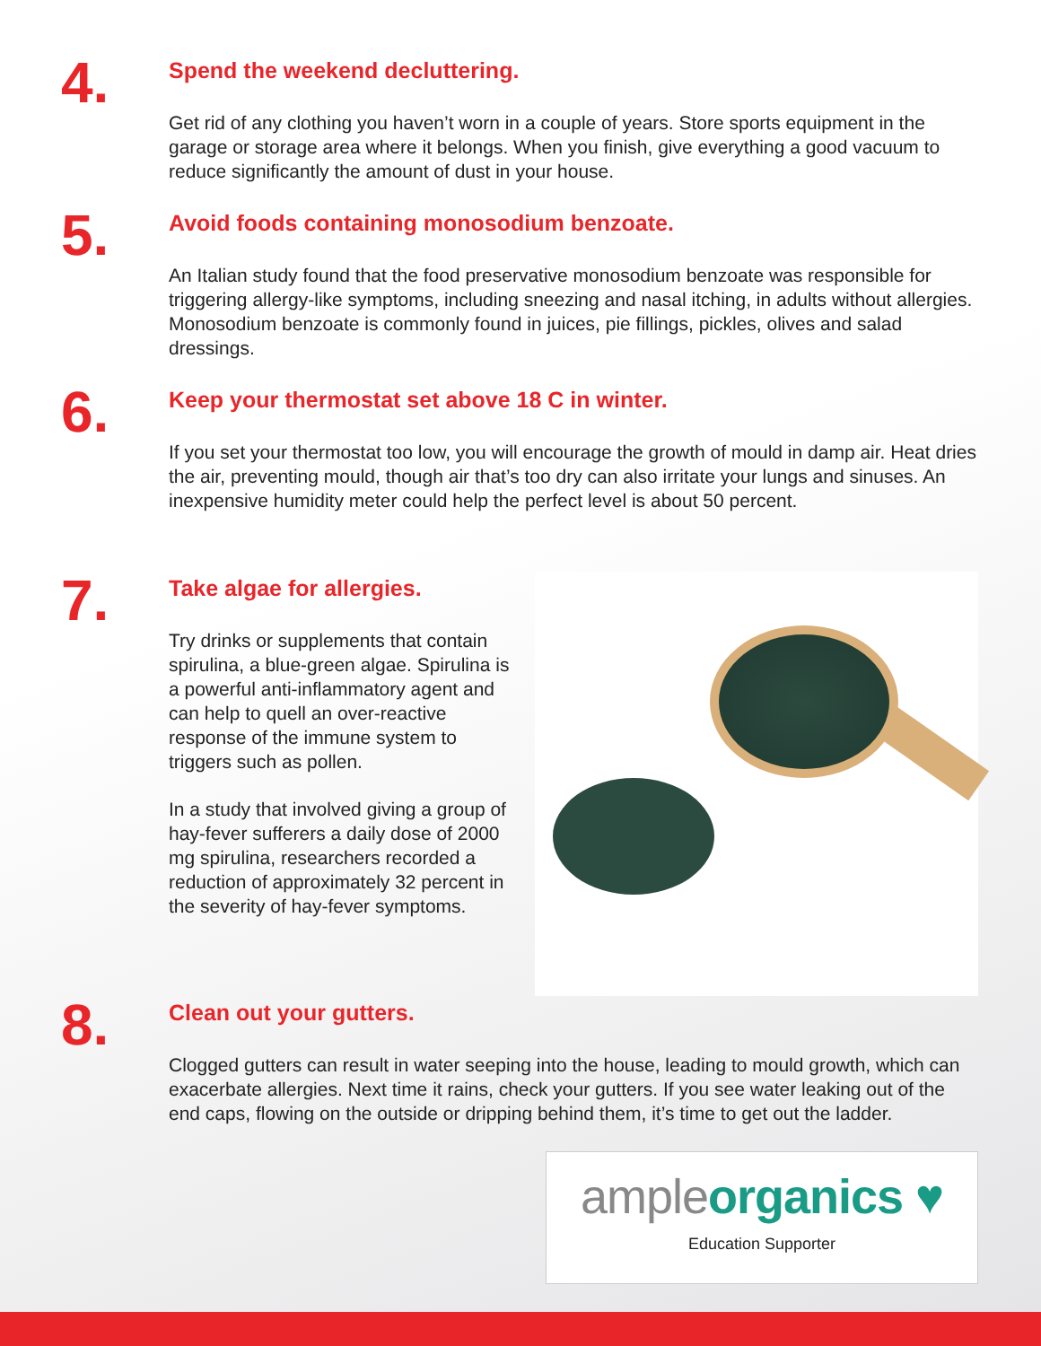4.
Spend the weekend decluttering.
Get rid of any clothing you haven’t worn in a couple of years. Store sports equipment in the garage or storage area where it belongs. When you finish, give everything a good vacuum to reduce significantly the amount of dust in your house.
5.
Avoid foods containing monosodium benzoate.
An Italian study found that the food preservative monosodium benzoate was responsible for triggering allergy-like symptoms, including sneezing and nasal itching, in adults without allergies. Monosodium benzoate is commonly found in juices, pie fillings, pickles, olives and salad dressings.
6.
Keep your thermostat set above 18 C in winter.
If you set your thermostat too low, you will encourage the growth of mould in damp air. Heat dries the air, preventing mould, though air that’s too dry can also irritate your lungs and sinuses. An inexpensive humidity meter could help the perfect level is about 50 percent.
7.
Take algae for allergies.
Try drinks or supplements that contain spirulina, a blue-green algae. Spirulina is a powerful anti-inflammatory agent and can help to quell an over-reactive response of the immune system to triggers such as pollen.
In a study that involved giving a group of hay-fever sufferers a daily dose of 2000 mg spirulina, researchers recorded a reduction of approximately 32 percent in the severity of hay-fever symptoms.
8.
Clean out your gutters.
Clogged gutters can result in water seeping into the house, leading to mould growth, which can exacerbate allergies. Next time it rains, check your gutters. If you see water leaking out of the end caps, flowing on the outside or dripping behind them, it’s time to get out the ladder.
ample organics ♥
Education Supporter